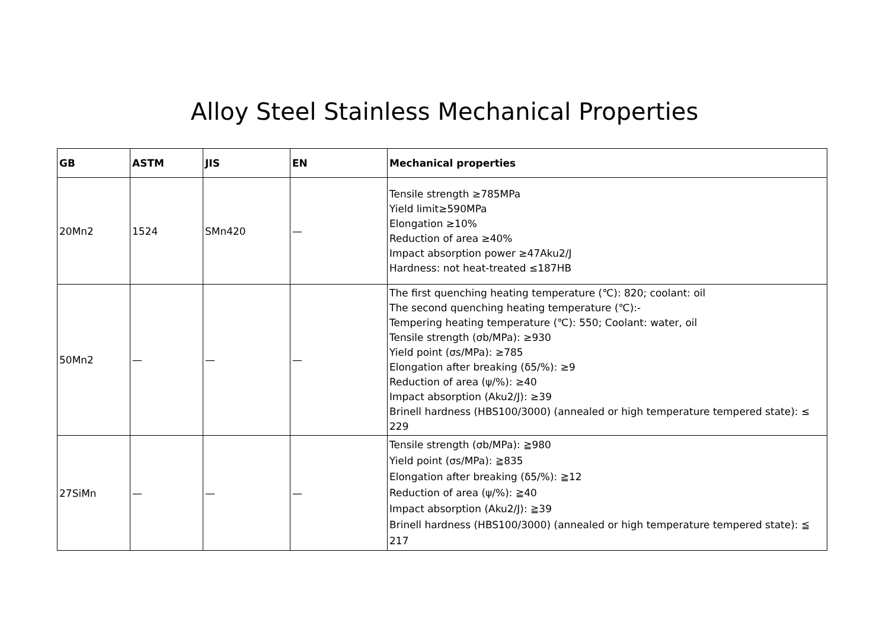Alloy Steel Stainless Mechanical Properties
| GB | ASTM | JIS | EN | Mechanical properties |
| --- | --- | --- | --- | --- |
| 20Mn2 | 1524 | SMn420 | — | Tensile strength ≥785MPa Yield limit≥590MPa Elongation ≥10% Reduction of area ≥40% Impact absorption power ≥47Aku2/J Hardness: not heat-treated ≤187HB |
| 50Mn2 | — | — | — | The first quenching heating temperature (℃): 820; coolant: oil The second quenching heating temperature (℃):- Tempering heating temperature (℃): 550; Coolant: water, oil Tensile strength (σb/MPa): ≥930 Yield point (σs/MPa): ≥785 Elongation after breaking (δ5/%): ≥9 Reduction of area (ψ/%): ≥40 Impact absorption (Aku2/J): ≥39 Brinell hardness (HBS100/3000) (annealed or high temperature tempered state): ≤ 229 |
| 27SiMn | — | — | — | Tensile strength (σb/MPa): ≧980 Yield point (σs/MPa): ≧835 Elongation after breaking (δ5/%): ≧12 Reduction of area (ψ/%): ≧40 Impact absorption (Aku2/J): ≧39 Brinell hardness (HBS100/3000) (annealed or high temperature tempered state): ≦ 217 |